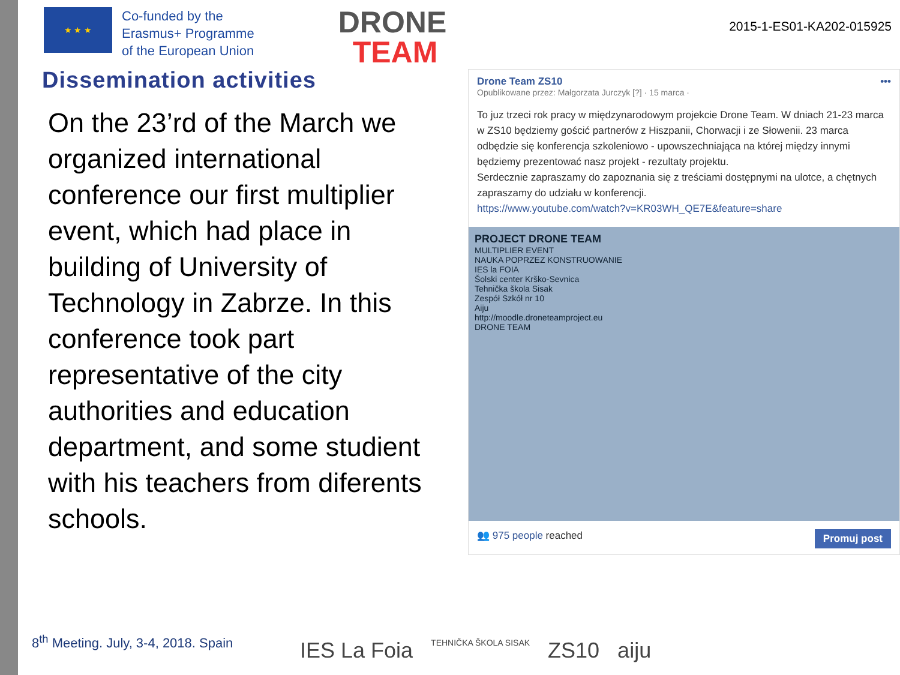★ ★ ★
Co-funded by the
Erasmus+ Programme
of the European Union
DRONE
TEAM
2015-1-ES01-KA202-015925
Dissemination activities
On the 23’rd of the March we organized international conference our first multiplier event, which had place in building of University of Technology in Zabrze. In this conference took part representative of the city authorities and education department, and some studient with his teachers from diferents schools.
Drone Team ZS10 •••
Opublikowane przez: Małgorzata Jurczyk [?] · 15 marca ·
To juz trzeci rok pracy w międzynarodowym projekcie Drone Team. W dniach 21-23 marca w ZS10 będziemy gościć partnerów z Hiszpanii, Chorwacji i ze Słowenii. 23 marca odbędzie się konferencja szkoleniowo - upowszechniająca na której między innymi będziemy prezentować nasz projekt - rezultaty projektu.
Serdecznie zapraszamy do zapoznania się z treściami dostępnymi na ulotce, a chętnych zapraszamy do udziału w konferencji.
https://www.youtube.com/watch?v=KR03WH_QE7E&feature=share
PROJECT DRONE TEAM
MULTIPLIER EVENT
NAUKA POPRZEZ KONSTRUOWANIE
IES la FOIA
Šolski center Krško-Sevnica
Tehnička škola Sisak
Zespół Szkół nr 10
Aiju
http://moodle.droneteamproject.eu
DRONE TEAM
👥 975 people reached Promuj post
8<sup>th</sup> Meeting. July, 3-4, 2018. Spain
IES La Foia TEHNIČKA ŠKOLA SISAK ZS10 aiju